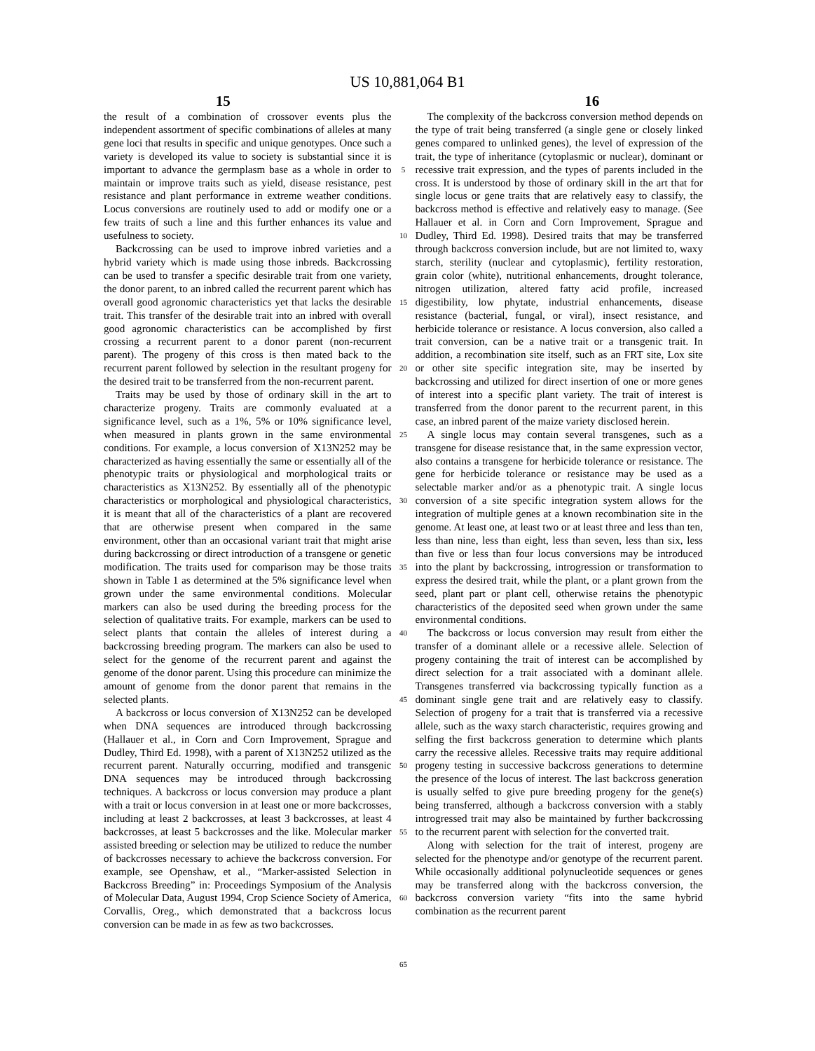US 10,881,064 B1
15 16
the result of a combination of crossover events plus the independent assortment of specific combinations of alleles at many gene loci that results in specific and unique genotypes. Once such a variety is developed its value to society is substantial since it is important to advance the germplasm base as a whole in order to maintain or improve traits such as yield, disease resistance, pest resistance and plant performance in extreme weather conditions. Locus conversions are routinely used to add or modify one or a few traits of such a line and this further enhances its value and usefulness to society.
Backcrossing can be used to improve inbred varieties and a hybrid variety which is made using those inbreds. Backcrossing can be used to transfer a specific desirable trait from one variety, the donor parent, to an inbred called the recurrent parent which has overall good agronomic characteristics yet that lacks the desirable trait. This transfer of the desirable trait into an inbred with overall good agronomic characteristics can be accomplished by first crossing a recurrent parent to a donor parent (non-recurrent parent). The progeny of this cross is then mated back to the recurrent parent followed by selection in the resultant progeny for the desired trait to be transferred from the non-recurrent parent.
Traits may be used by those of ordinary skill in the art to characterize progeny. Traits are commonly evaluated at a significance level, such as a 1%, 5% or 10% significance level, when measured in plants grown in the same environmental conditions. For example, a locus conversion of X13N252 may be characterized as having essentially the same or essentially all of the phenotypic traits or physiological and morphological traits or characteristics as X13N252. By essentially all of the phenotypic characteristics or morphological and physiological characteristics, it is meant that all of the characteristics of a plant are recovered that are otherwise present when compared in the same environment, other than an occasional variant trait that might arise during backcrossing or direct introduction of a transgene or genetic modification. The traits used for comparison may be those traits shown in Table 1 as determined at the 5% significance level when grown under the same environmental conditions. Molecular markers can also be used during the breeding process for the selection of qualitative traits. For example, markers can be used to select plants that contain the alleles of interest during a backcrossing breeding program. The markers can also be used to select for the genome of the recurrent parent and against the genome of the donor parent. Using this procedure can minimize the amount of genome from the donor parent that remains in the selected plants.
A backcross or locus conversion of X13N252 can be developed when DNA sequences are introduced through backcrossing (Hallauer et al., in Corn and Corn Improvement, Sprague and Dudley, Third Ed. 1998), with a parent of X13N252 utilized as the recurrent parent. Naturally occurring, modified and transgenic DNA sequences may be introduced through backcrossing techniques. A backcross or locus conversion may produce a plant with a trait or locus conversion in at least one or more backcrosses, including at least 2 backcrosses, at least 3 backcrosses, at least 4 backcrosses, at least 5 backcrosses and the like. Molecular marker assisted breeding or selection may be utilized to reduce the number of backcrosses necessary to achieve the backcross conversion. For example, see Openshaw, et al., “Marker-assisted Selection in Backcross Breeding” in: Proceedings Symposium of the Analysis of Molecular Data, August 1994, Crop Science Society of America, Corvallis, Oreg., which demonstrated that a backcross locus conversion can be made in as few as two backcrosses.
5
10
15
20
25
30
35
40
45
50
55
60
65
The complexity of the backcross conversion method depends on the type of trait being transferred (a single gene or closely linked genes compared to unlinked genes), the level of expression of the trait, the type of inheritance (cytoplasmic or nuclear), dominant or recessive trait expression, and the types of parents included in the cross. It is understood by those of ordinary skill in the art that for single locus or gene traits that are relatively easy to classify, the backcross method is effective and relatively easy to manage. (See Hallauer et al. in Corn and Corn Improvement, Sprague and Dudley, Third Ed. 1998). Desired traits that may be transferred through backcross conversion include, but are not limited to, waxy starch, sterility (nuclear and cytoplasmic), fertility restoration, grain color (white), nutritional enhancements, drought tolerance, nitrogen utilization, altered fatty acid profile, increased digestibility, low phytate, industrial enhancements, disease resistance (bacterial, fungal, or viral), insect resistance, and herbicide tolerance or resistance. A locus conversion, also called a trait conversion, can be a native trait or a transgenic trait. In addition, a recombination site itself, such as an FRT site, Lox site or other site specific integration site, may be inserted by backcrossing and utilized for direct insertion of one or more genes of interest into a specific plant variety. The trait of interest is transferred from the donor parent to the recurrent parent, in this case, an inbred parent of the maize variety disclosed herein.
A single locus may contain several transgenes, such as a transgene for disease resistance that, in the same expression vector, also contains a transgene for herbicide tolerance or resistance. The gene for herbicide tolerance or resistance may be used as a selectable marker and/or as a phenotypic trait. A single locus conversion of a site specific integration system allows for the integration of multiple genes at a known recombination site in the genome. At least one, at least two or at least three and less than ten, less than nine, less than eight, less than seven, less than six, less than five or less than four locus conversions may be introduced into the plant by backcrossing, introgression or transformation to express the desired trait, while the plant, or a plant grown from the seed, plant part or plant cell, otherwise retains the phenotypic characteristics of the deposited seed when grown under the same environmental conditions.
The backcross or locus conversion may result from either the transfer of a dominant allele or a recessive allele. Selection of progeny containing the trait of interest can be accomplished by direct selection for a trait associated with a dominant allele. Transgenes transferred via backcrossing typically function as a dominant single gene trait and are relatively easy to classify. Selection of progeny for a trait that is transferred via a recessive allele, such as the waxy starch characteristic, requires growing and selfing the first backcross generation to determine which plants carry the recessive alleles. Recessive traits may require additional progeny testing in successive backcross generations to determine the presence of the locus of interest. The last backcross generation is usually selfed to give pure breeding progeny for the gene(s) being transferred, although a backcross conversion with a stably introgressed trait may also be maintained by further backcrossing to the recurrent parent with selection for the converted trait.
Along with selection for the trait of interest, progeny are selected for the phenotype and/or genotype of the recurrent parent. While occasionally additional polynucleotide sequences or genes may be transferred along with the backcross conversion, the backcross conversion variety “fits into the same hybrid combination as the recurrent parent